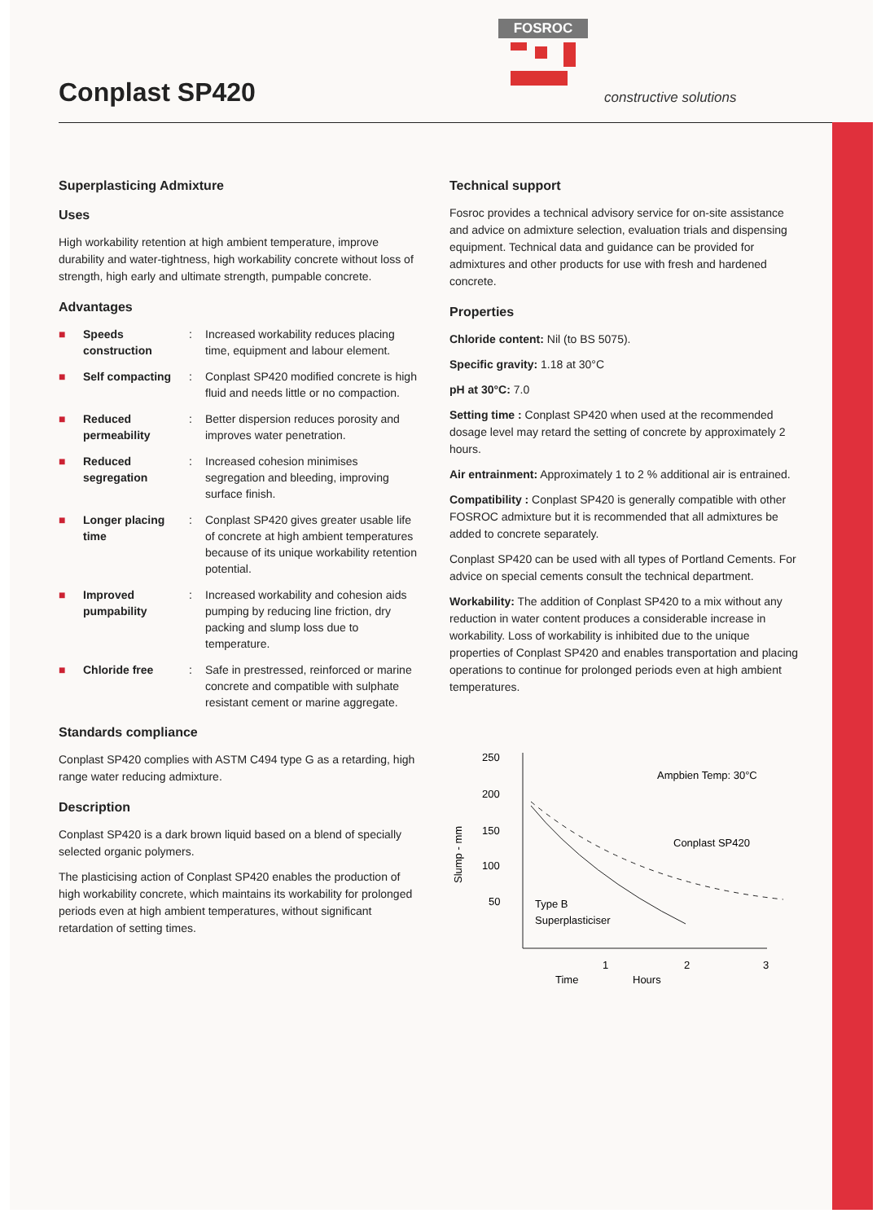Conplast SP420
FOSROC
constructive solutions
Superplasticing Admixture
Uses
High workability retention at high ambient temperature, improve durability and water-tightness, high workability concrete without loss of strength, high early and ultimate strength, pumpable concrete.
Advantages
■ Speeds construction: Increased workability reduces placing time, equipment and labour element.
■ Self compacting: Conplast SP420 modified concrete is high fluid and needs little or no compaction.
■ Reduced permeability: Better dispersion reduces porosity and improves water penetration.
■ Reduced segregation: Increased cohesion minimises segregation and bleeding, improving surface finish.
■ Longer placing time: Conplast SP420 gives greater usable life of concrete at high ambient temperatures because of its unique workability retention potential.
■ Improved pumpability: Increased workability and cohesion aids pumping by reducing line friction, dry packing and slump loss due to temperature.
■ Chloride free: Safe in prestressed, reinforced or marine concrete and compatible with sulphate resistant cement or marine aggregate.
Standards compliance
Conplast SP420 complies with ASTM C494 type G as a retarding, high range water reducing admixture.
Description
Conplast SP420 is a dark brown liquid based on a blend of specially selected organic polymers.
The plasticising action of Conplast SP420 enables the production of high workability concrete, which maintains its workability for prolonged periods even at high ambient temperatures, without significant retardation of setting times.
Technical support
Fosroc provides a technical advisory service for on-site assistance and advice on admixture selection, evaluation trials and dispensing equipment. Technical data and guidance can be provided for admixtures and other products for use with fresh and hardened concrete.
Properties
Chloride content: Nil (to BS 5075).
Specific gravity: 1.18 at 30°C
pH at 30°C: 7.0
Setting time : Conplast SP420 when used at the recommended dosage level may retard the setting of concrete by approximately 2 hours.
Air entrainment: Approximately 1 to 2 % additional air is entrained.
Compatibility : Conplast SP420 is generally compatible with other FOSROC admixture but it is recommended that all admixtures be added to concrete separately.
Conplast SP420 can be used with all types of Portland Cements. For advice on special cements consult the technical department.
Workability: The addition of Conplast SP420 to a mix without any reduction in water content produces a considerable increase in workability. Loss of workability is inhibited due to the unique properties of Conplast SP420 and enables transportation and placing operations to continue for prolonged periods even at high ambient temperatures.
250
200
150
100
50
Slump - mm
Ampbien Temp: 30°C
Conplast SP420
Type B
Superplasticiser
1
2
3
Time
Hours